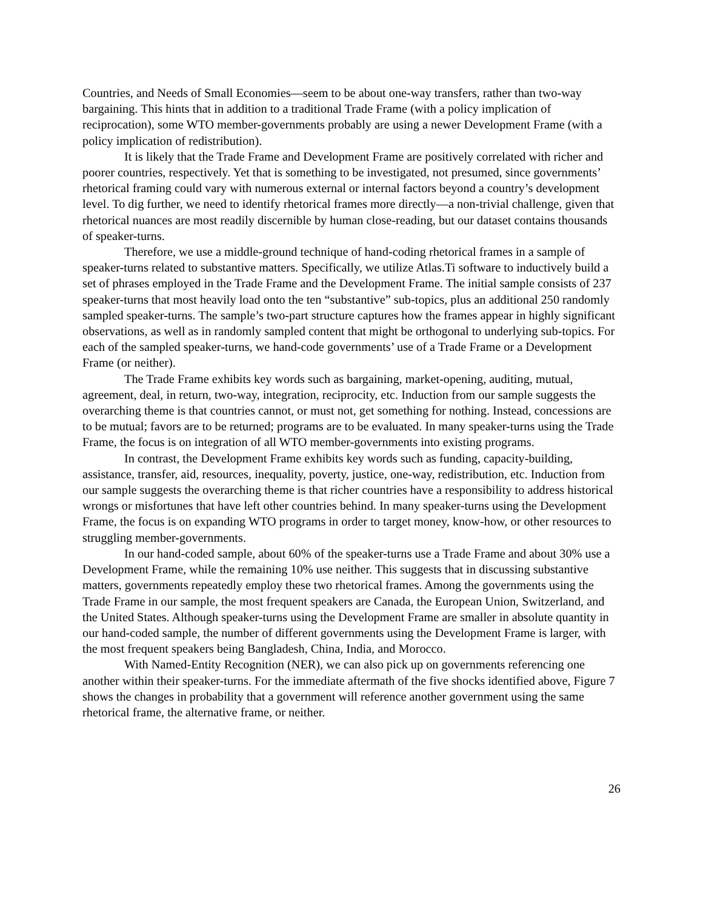Countries, and Needs of Small Economies—seem to be about one-way transfers, rather than two-way bargaining. This hints that in addition to a traditional Trade Frame (with a policy implication of reciprocation), some WTO member-governments probably are using a newer Development Frame (with a policy implication of redistribution).
It is likely that the Trade Frame and Development Frame are positively correlated with richer and poorer countries, respectively. Yet that is something to be investigated, not presumed, since governments’ rhetorical framing could vary with numerous external or internal factors beyond a country’s development level. To dig further, we need to identify rhetorical frames more directly—a non-trivial challenge, given that rhetorical nuances are most readily discernible by human close-reading, but our dataset contains thousands of speaker-turns.
Therefore, we use a middle-ground technique of hand-coding rhetorical frames in a sample of speaker-turns related to substantive matters. Specifically, we utilize Atlas.Ti software to inductively build a set of phrases employed in the Trade Frame and the Development Frame. The initial sample consists of 237 speaker-turns that most heavily load onto the ten “substantive” sub-topics, plus an additional 250 randomly sampled speaker-turns. The sample’s two-part structure captures how the frames appear in highly significant observations, as well as in randomly sampled content that might be orthogonal to underlying sub-topics. For each of the sampled speaker-turns, we hand-code governments’ use of a Trade Frame or a Development Frame (or neither).
The Trade Frame exhibits key words such as bargaining, market-opening, auditing, mutual, agreement, deal, in return, two-way, integration, reciprocity, etc. Induction from our sample suggests the overarching theme is that countries cannot, or must not, get something for nothing. Instead, concessions are to be mutual; favors are to be returned; programs are to be evaluated. In many speaker-turns using the Trade Frame, the focus is on integration of all WTO member-governments into existing programs.
In contrast, the Development Frame exhibits key words such as funding, capacity-building, assistance, transfer, aid, resources, inequality, poverty, justice, one-way, redistribution, etc. Induction from our sample suggests the overarching theme is that richer countries have a responsibility to address historical wrongs or misfortunes that have left other countries behind. In many speaker-turns using the Development Frame, the focus is on expanding WTO programs in order to target money, know-how, or other resources to struggling member-governments.
In our hand-coded sample, about 60% of the speaker-turns use a Trade Frame and about 30% use a Development Frame, while the remaining 10% use neither. This suggests that in discussing substantive matters, governments repeatedly employ these two rhetorical frames. Among the governments using the Trade Frame in our sample, the most frequent speakers are Canada, the European Union, Switzerland, and the United States. Although speaker-turns using the Development Frame are smaller in absolute quantity in our hand-coded sample, the number of different governments using the Development Frame is larger, with the most frequent speakers being Bangladesh, China, India, and Morocco.
With Named-Entity Recognition (NER), we can also pick up on governments referencing one another within their speaker-turns. For the immediate aftermath of the five shocks identified above, Figure 7 shows the changes in probability that a government will reference another government using the same rhetorical frame, the alternative frame, or neither.
26